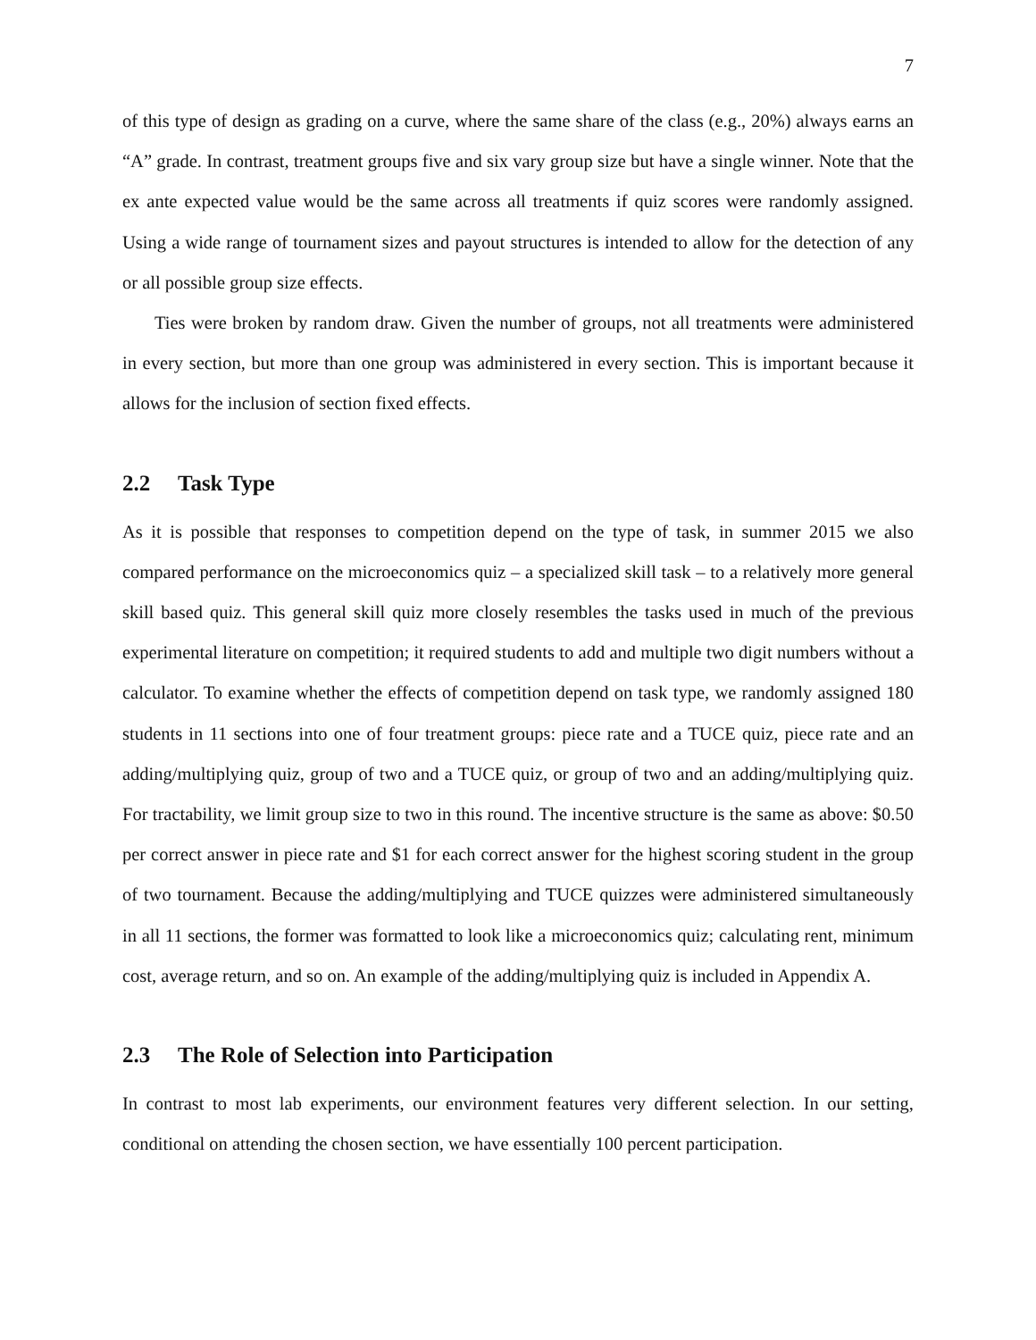7
of this type of design as grading on a curve, where the same share of the class (e.g., 20%) always earns an “A” grade. In contrast, treatment groups five and six vary group size but have a single winner. Note that the ex ante expected value would be the same across all treatments if quiz scores were randomly assigned. Using a wide range of tournament sizes and payout structures is intended to allow for the detection of any or all possible group size effects.
Ties were broken by random draw. Given the number of groups, not all treatments were administered in every section, but more than one group was administered in every section. This is important because it allows for the inclusion of section fixed effects.
2.2 Task Type
As it is possible that responses to competition depend on the type of task, in summer 2015 we also compared performance on the microeconomics quiz – a specialized skill task – to a relatively more general skill based quiz. This general skill quiz more closely resembles the tasks used in much of the previous experimental literature on competition; it required students to add and multiple two digit numbers without a calculator. To examine whether the effects of competition depend on task type, we randomly assigned 180 students in 11 sections into one of four treatment groups: piece rate and a TUCE quiz, piece rate and an adding/multiplying quiz, group of two and a TUCE quiz, or group of two and an adding/multiplying quiz. For tractability, we limit group size to two in this round. The incentive structure is the same as above: $0.50 per correct answer in piece rate and $1 for each correct answer for the highest scoring student in the group of two tournament. Because the adding/multiplying and TUCE quizzes were administered simultaneously in all 11 sections, the former was formatted to look like a microeconomics quiz; calculating rent, minimum cost, average return, and so on. An example of the adding/multiplying quiz is included in Appendix A.
2.3 The Role of Selection into Participation
In contrast to most lab experiments, our environment features very different selection. In our setting, conditional on attending the chosen section, we have essentially 100 percent participation.